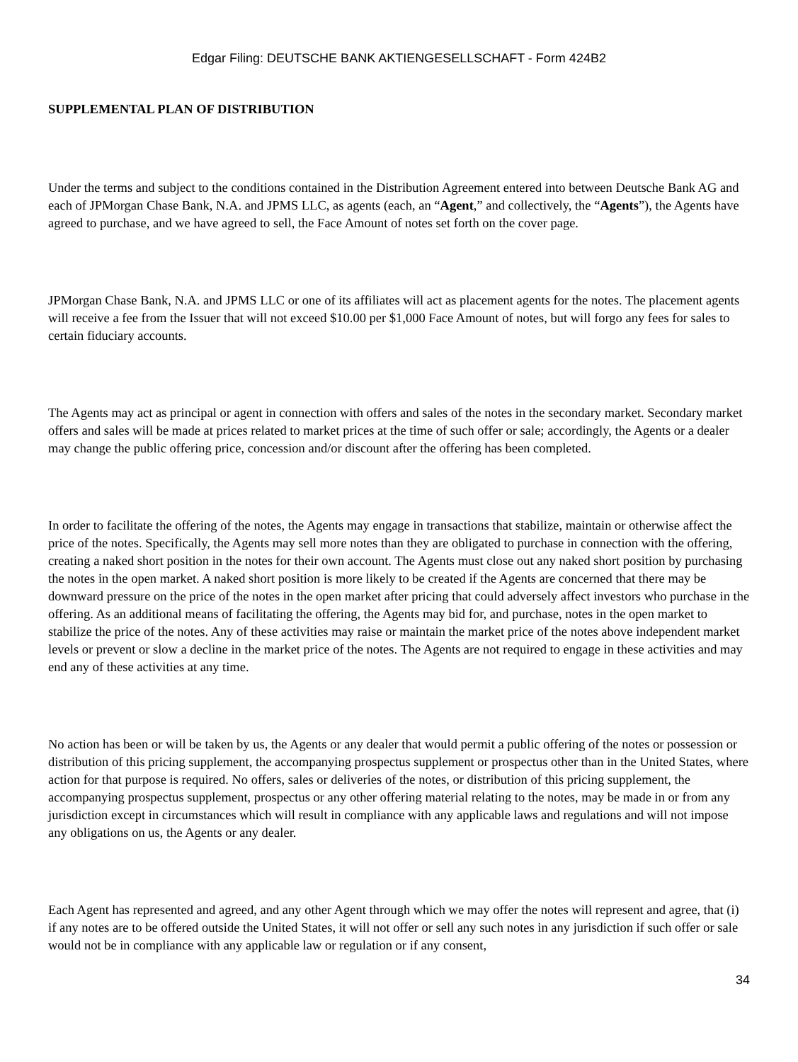Edgar Filing: DEUTSCHE BANK AKTIENGESELLSCHAFT - Form 424B2
SUPPLEMENTAL PLAN OF DISTRIBUTION
Under the terms and subject to the conditions contained in the Distribution Agreement entered into between Deutsche Bank AG and each of JPMorgan Chase Bank, N.A. and JPMS LLC, as agents (each, an “Agent,” and collectively, the “Agents”), the Agents have agreed to purchase, and we have agreed to sell, the Face Amount of notes set forth on the cover page.
JPMorgan Chase Bank, N.A. and JPMS LLC or one of its affiliates will act as placement agents for the notes. The placement agents will receive a fee from the Issuer that will not exceed $10.00 per $1,000 Face Amount of notes, but will forgo any fees for sales to certain fiduciary accounts.
The Agents may act as principal or agent in connection with offers and sales of the notes in the secondary market. Secondary market offers and sales will be made at prices related to market prices at the time of such offer or sale; accordingly, the Agents or a dealer may change the public offering price, concession and/or discount after the offering has been completed.
In order to facilitate the offering of the notes, the Agents may engage in transactions that stabilize, maintain or otherwise affect the price of the notes. Specifically, the Agents may sell more notes than they are obligated to purchase in connection with the offering, creating a naked short position in the notes for their own account. The Agents must close out any naked short position by purchasing the notes in the open market. A naked short position is more likely to be created if the Agents are concerned that there may be downward pressure on the price of the notes in the open market after pricing that could adversely affect investors who purchase in the offering. As an additional means of facilitating the offering, the Agents may bid for, and purchase, notes in the open market to stabilize the price of the notes. Any of these activities may raise or maintain the market price of the notes above independent market levels or prevent or slow a decline in the market price of the notes. The Agents are not required to engage in these activities and may end any of these activities at any time.
No action has been or will be taken by us, the Agents or any dealer that would permit a public offering of the notes or possession or distribution of this pricing supplement, the accompanying prospectus supplement or prospectus other than in the United States, where action for that purpose is required. No offers, sales or deliveries of the notes, or distribution of this pricing supplement, the accompanying prospectus supplement, prospectus or any other offering material relating to the notes, may be made in or from any jurisdiction except in circumstances which will result in compliance with any applicable laws and regulations and will not impose any obligations on us, the Agents or any dealer.
Each Agent has represented and agreed, and any other Agent through which we may offer the notes will represent and agree, that (i) if any notes are to be offered outside the United States, it will not offer or sell any such notes in any jurisdiction if such offer or sale would not be in compliance with any applicable law or regulation or if any consent,
34